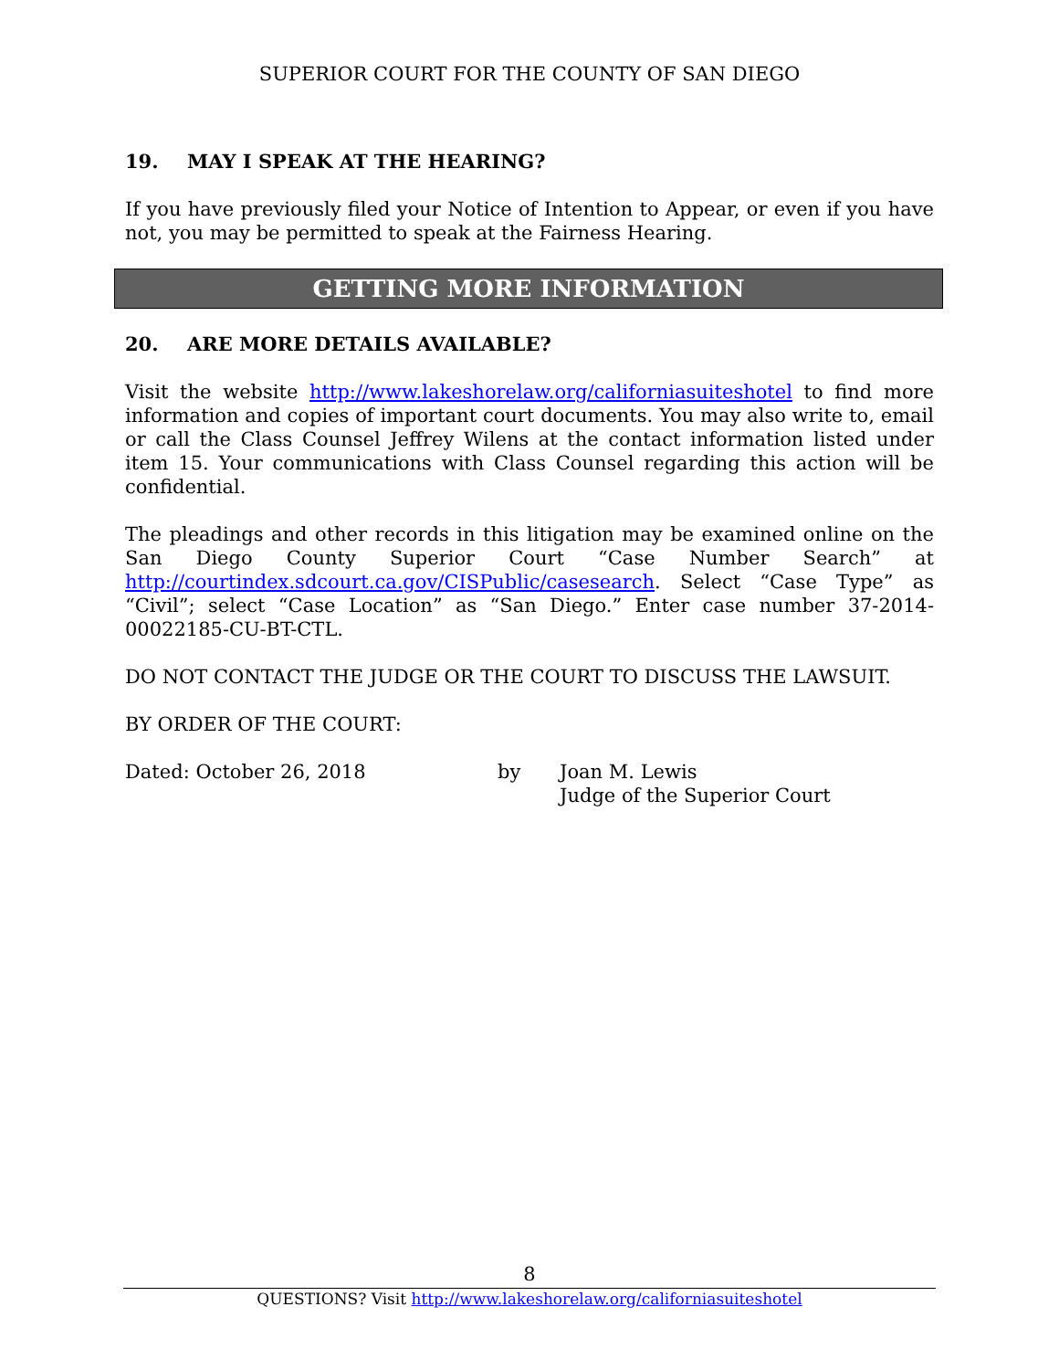SUPERIOR COURT FOR THE COUNTY OF SAN DIEGO
19. MAY I SPEAK AT THE HEARING?
If you have previously filed your Notice of Intention to Appear, or even if you have not, you may be permitted to speak at the Fairness Hearing.
GETTING MORE INFORMATION
20. ARE MORE DETAILS AVAILABLE?
Visit the website http://www.lakeshorelaw.org/californiasuiteshotel to find more information and copies of important court documents. You may also write to, email or call the Class Counsel Jeffrey Wilens at the contact information listed under item 15. Your communications with Class Counsel regarding this action will be confidential.
The pleadings and other records in this litigation may be examined online on the San Diego County Superior Court “Case Number Search” at http://courtindex.sdcourt.ca.gov/CISPublic/casesearch. Select “Case Type” as “Civil”; select “Case Location” as “San Diego.” Enter case number 37-2014-00022185-CU-BT-CTL.
DO NOT CONTACT THE JUDGE OR THE COURT TO DISCUSS THE LAWSUIT.
BY ORDER OF THE COURT:
Dated: October 26, 2018 by Joan M. Lewis
Judge of the Superior Court
8
QUESTIONS? Visit http://www.lakeshorelaw.org/californiasuiteshotel